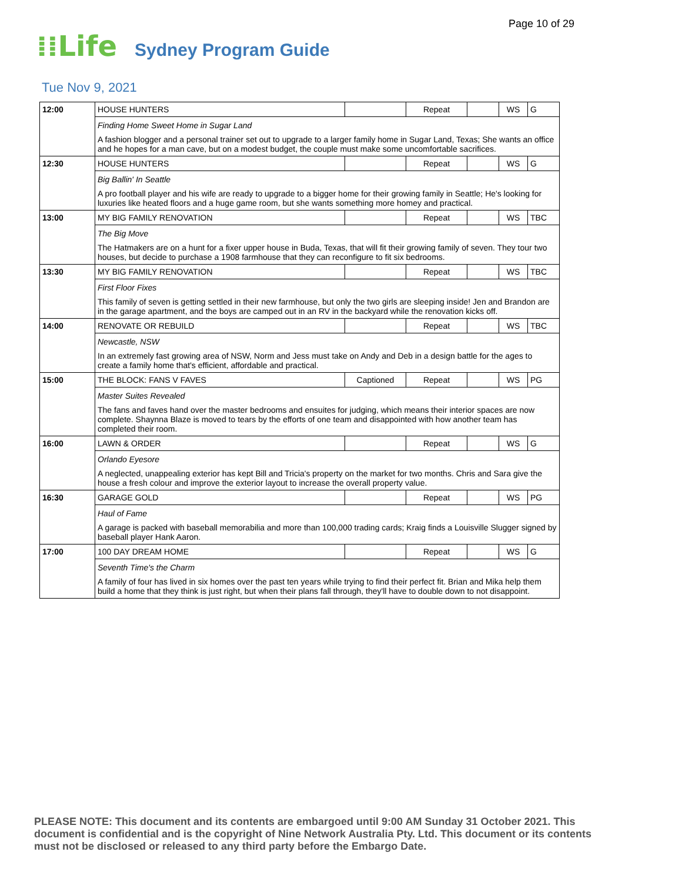Page 10 of 29
⁞⁞Life
Sydney Program Guide
Tue Nov 9, 2021
| 12:00 | HOUSE HUNTERS | | Repeat | | WS | G |
| | Finding Home Sweet Home in Sugar Land | | | | | |
| | A fashion blogger and a personal trainer set out to upgrade to a larger family home in Sugar Land, Texas; She wants an office and he hopes for a man cave, but on a modest budget, the couple must make some uncomfortable sacrifices. | | | | | |
| 12:30 | HOUSE HUNTERS | | Repeat | | WS | G |
| | Big Ballin' In Seattle | | | | | |
| | A pro football player and his wife are ready to upgrade to a bigger home for their growing family in Seattle; He's looking for luxuries like heated floors and a huge game room, but she wants something more homey and practical. | | | | | |
| 13:00 | MY BIG FAMILY RENOVATION | | Repeat | | WS | TBC |
| | The Big Move | | | | | |
| | The Hatmakers are on a hunt for a fixer upper house in Buda, Texas, that will fit their growing family of seven. They tour two houses, but decide to purchase a 1908 farmhouse that they can reconfigure to fit six bedrooms. | | | | | |
| 13:30 | MY BIG FAMILY RENOVATION | | Repeat | | WS | TBC |
| | First Floor Fixes | | | | | |
| | This family of seven is getting settled in their new farmhouse, but only the two girls are sleeping inside! Jen and Brandon are in the garage apartment, and the boys are camped out in an RV in the backyard while the renovation kicks off. | | | | | |
| 14:00 | RENOVATE OR REBUILD | | Repeat | | WS | TBC |
| | Newcastle, NSW | | | | | |
| | In an extremely fast growing area of NSW, Norm and Jess must take on Andy and Deb in a design battle for the ages to create a family home that's efficient, affordable and practical. | | | | | |
| 15:00 | THE BLOCK: FANS V FAVES | Captioned | Repeat | | WS | PG |
| | Master Suites Revealed | | | | | |
| | The fans and faves hand over the master bedrooms and ensuites for judging, which means their interior spaces are now complete. Shaynna Blaze is moved to tears by the efforts of one team and disappointed with how another team has completed their room. | | | | | |
| 16:00 | LAWN & ORDER | | Repeat | | WS | G |
| | Orlando Eyesore | | | | | |
| | A neglected, unappealing exterior has kept Bill and Tricia's property on the market for two months. Chris and Sara give the house a fresh colour and improve the exterior layout to increase the overall property value. | | | | | |
| 16:30 | GARAGE GOLD | | Repeat | | WS | PG |
| | Haul of Fame | | | | | |
| | A garage is packed with baseball memorabilia and more than 100,000 trading cards; Kraig finds a Louisville Slugger signed by baseball player Hank Aaron. | | | | | |
| 17:00 | 100 DAY DREAM HOME | | Repeat | | WS | G |
| | Seventh Time's the Charm | | | | | |
| | A family of four has lived in six homes over the past ten years while trying to find their perfect fit. Brian and Mika help them build a home that they think is just right, but when their plans fall through, they'll have to double down to not disappoint. | | | | | |
PLEASE NOTE: This document and its contents are embargoed until 9:00 AM Sunday 31 October 2021. This document is confidential and is the copyright of Nine Network Australia Pty. Ltd. This document or its contents must not be disclosed or released to any third party before the Embargo Date.